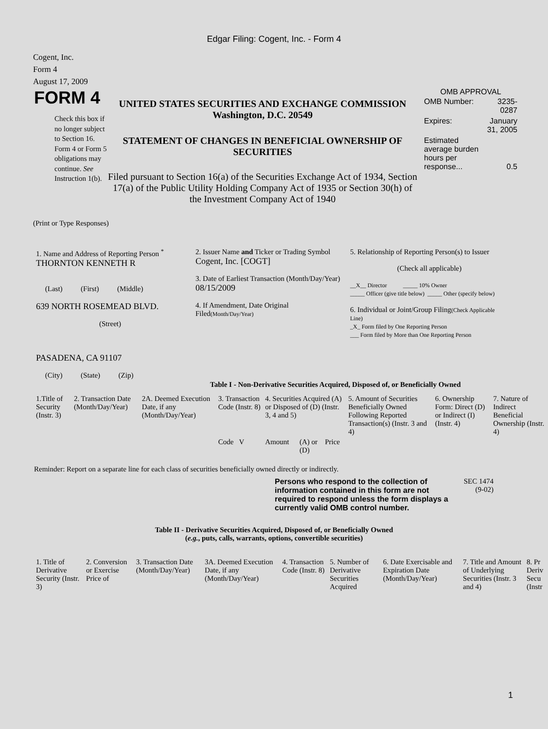Edgar Filing: Cogent, Inc. - Form 4
Cogent, Inc.
Form 4
August 17, 2009
FORM 4
Check this box if no longer subject to Section 16. Form 4 or Form 5 obligations may continue. See Instruction 1(b).
UNITED STATES SECURITIES AND EXCHANGE COMMISSION
Washington, D.C. 20549
STATEMENT OF CHANGES IN BENEFICIAL OWNERSHIP OF SECURITIES
Filed pursuant to Section 16(a) of the Securities Exchange Act of 1934, Section 17(a) of the Public Utility Holding Company Act of 1935 or Section 30(h) of the Investment Company Act of 1940
OMB APPROVAL
| OMB Number: | 3235-0287 |
| Expires: | January 31, 2005 |
| Estimated average burden hours per response... | 0.5 |
(Print or Type Responses)
| 1. Name and Address of Reporting Person <sup>*</sup> THORNTON KENNETH R (Last) (First) (Middle) 639 NORTH ROSEMEAD BLVD. (Street) PASADENA, CA 91107 (City) (State) (Zip) | 2. Issuer Name and Ticker or Trading Symbol Cogent, Inc. [COGT] 3. Date of Earliest Transaction (Month/Day/Year) 08/15/2009 4. If Amendment, Date Original Filed (Month/Day/Year) | 5. Relationship of Reporting Person(s) to Issuer (Check all applicable) __X__ Director _____ 10% Owner _____ Officer (give title below) _____ Other (specify below) 6. Individual or Joint/Group Filing (Check Applicable Line) _X_ Form filed by One Reporting Person ___ Form filed by More than One Reporting Person |
Table I - Non-Derivative Securities Acquired, Disposed of, or Beneficially Owned
| 1.Title of Security (Instr. 3) | 2. Transaction Date (Month/Day/Year) | 2A. Deemed Execution Date, if any (Month/Day/Year) | 3. Transaction Code (Instr. 8) | 4. Securities Acquired (A) or Disposed of (D) (Instr. 3, 4 and 5) | | | 5. Amount of Securities Beneficially Owned Following Reported Transaction(s) (Instr. 3 and 4) | 6. Ownership Form: Direct (D) or Indirect (I) (Instr. 4) | 7. Nature of Indirect Beneficial Ownership (Instr. 4) |
| --- | --- | --- | --- | --- | --- | --- | --- | --- | --- |
| | | | Code V | Amount | (A) or (D) | Price | | | |
Reminder: Report on a separate line for each class of securities beneficially owned directly or indirectly.
Persons who respond to the collection of information contained in this form are not required to respond unless the form displays a currently valid OMB control number.
SEC 1474
(9-02)
Table II - Derivative Securities Acquired, Disposed of, or Beneficially Owned
(e.g., puts, calls, warrants, options, convertible securities)
| 1. Title of Derivative Security (Instr. 3) | 2. Conversion or Exercise Price of | 3. Transaction Date (Month/Day/Year) | 3A. Deemed Execution Date, if any (Month/Day/Year) | 4. Transaction Code (Instr. 8) | 5. Number of Derivative Securities Acquired | 6. Date Exercisable and Expiration Date (Month/Day/Year) | 7. Title and Amount of Underlying Securities (Instr. 3 and 4) | 8. Pr Deriv Secu (Instr |
| --- | --- | --- | --- | --- | --- | --- | --- | --- |
1